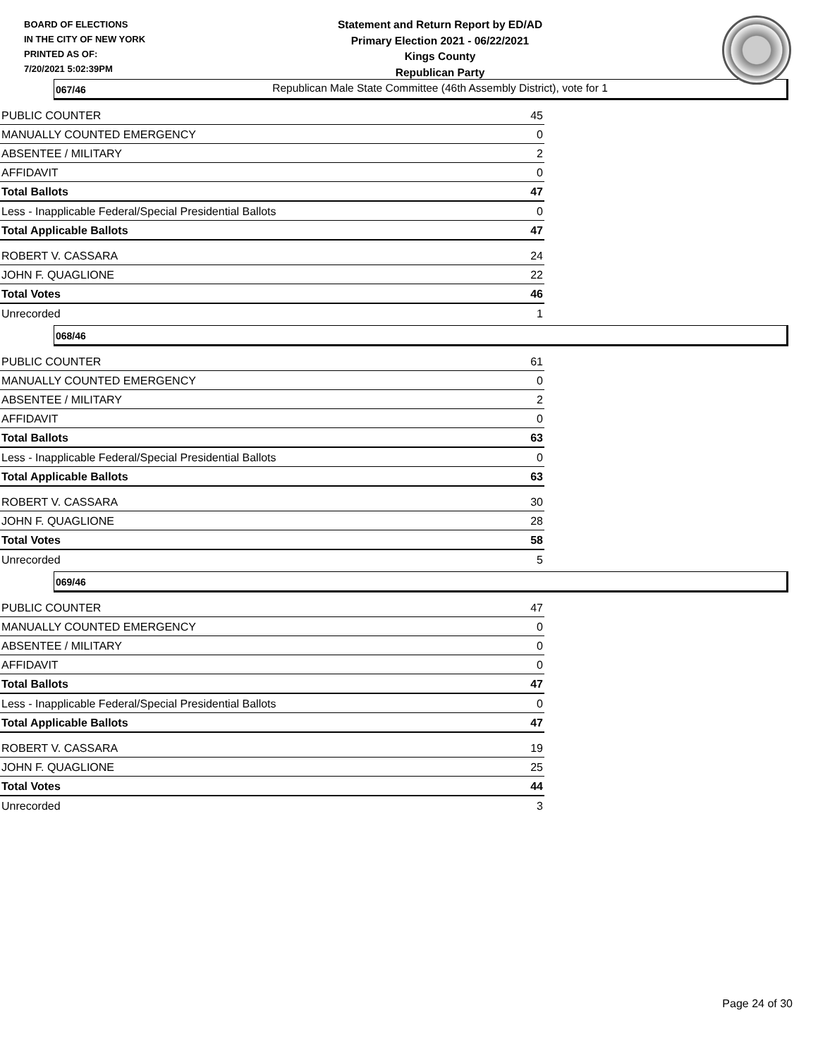BOARD OF ELECTIONS
IN THE CITY OF NEW YORK
PRINTED AS OF:
7/20/2021 5:02:39PM
Statement and Return Report by ED/AD
Primary Election 2021 - 06/22/2021
Kings County
Republican Party
Republican Male State Committee (46th Assembly District), vote for 1
067/46
| PUBLIC COUNTER | 45 |
| MANUALLY COUNTED EMERGENCY | 0 |
| ABSENTEE / MILITARY | 2 |
| AFFIDAVIT | 0 |
| Total Ballots | 47 |
| Less - Inapplicable Federal/Special Presidential Ballots | 0 |
| Total Applicable Ballots | 47 |
| ROBERT V. CASSARA | 24 |
| JOHN F. QUAGLIONE | 22 |
| Total Votes | 46 |
| Unrecorded | 1 |
068/46
| PUBLIC COUNTER | 61 |
| MANUALLY COUNTED EMERGENCY | 0 |
| ABSENTEE / MILITARY | 2 |
| AFFIDAVIT | 0 |
| Total Ballots | 63 |
| Less - Inapplicable Federal/Special Presidential Ballots | 0 |
| Total Applicable Ballots | 63 |
| ROBERT V. CASSARA | 30 |
| JOHN F. QUAGLIONE | 28 |
| Total Votes | 58 |
| Unrecorded | 5 |
069/46
| PUBLIC COUNTER | 47 |
| MANUALLY COUNTED EMERGENCY | 0 |
| ABSENTEE / MILITARY | 0 |
| AFFIDAVIT | 0 |
| Total Ballots | 47 |
| Less - Inapplicable Federal/Special Presidential Ballots | 0 |
| Total Applicable Ballots | 47 |
| ROBERT V. CASSARA | 19 |
| JOHN F. QUAGLIONE | 25 |
| Total Votes | 44 |
| Unrecorded | 3 |
Page 24 of 30